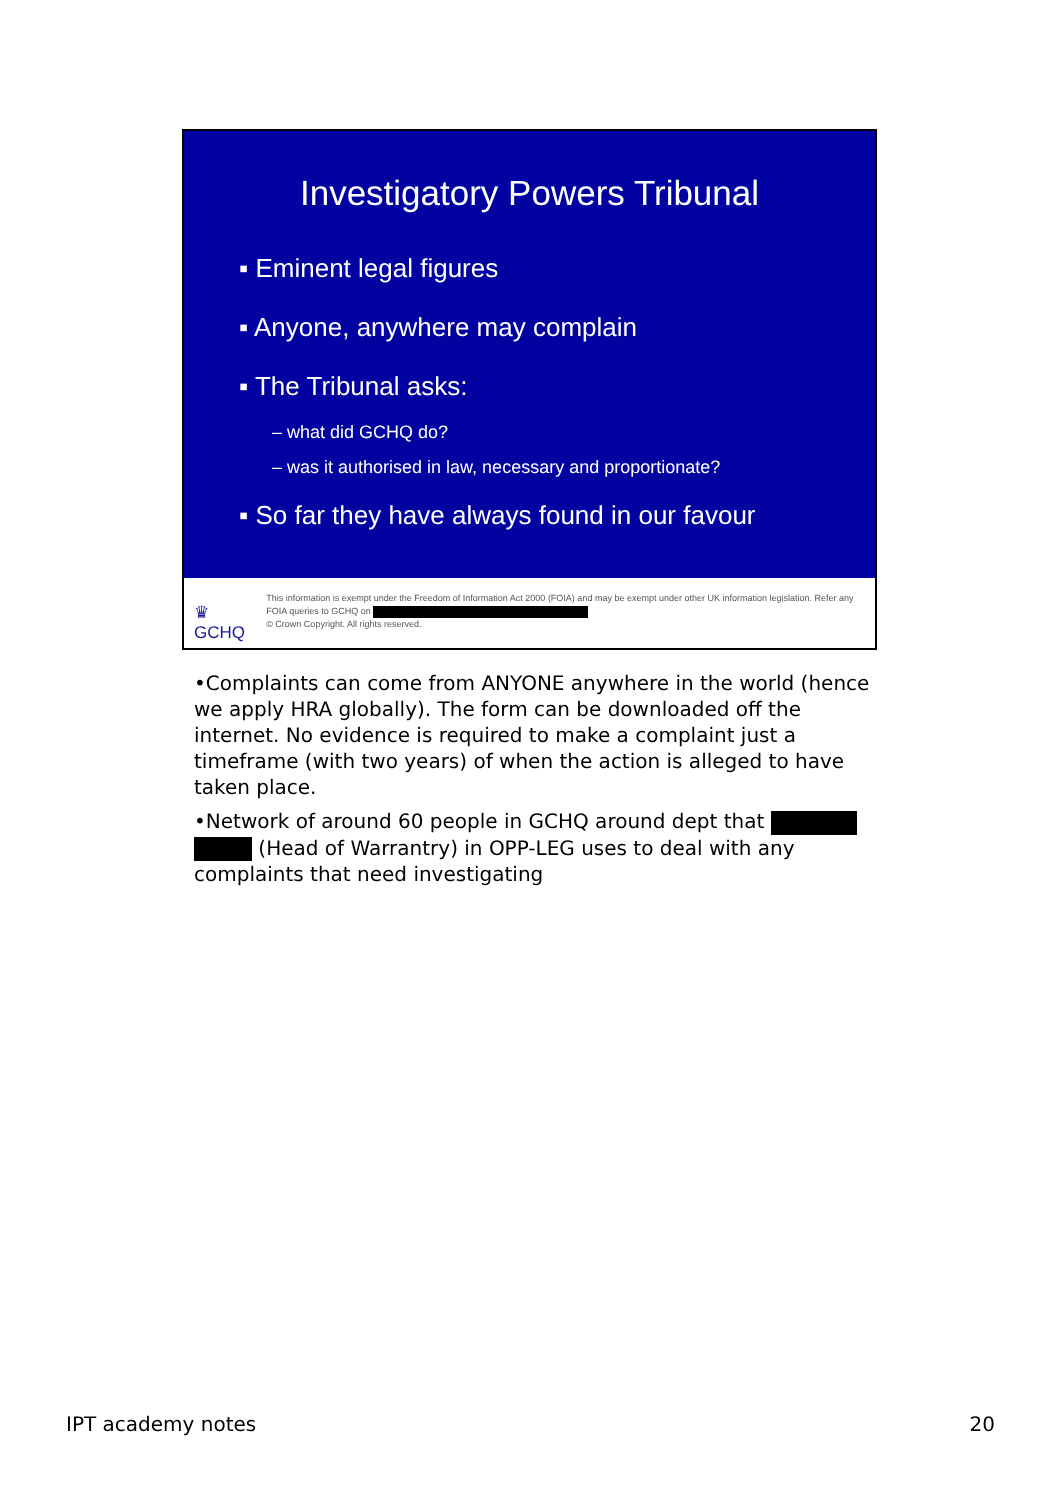Investigatory Powers Tribunal
▪ Eminent legal figures
▪ Anyone, anywhere may complain
▪ The Tribunal asks:
– what did GCHQ do?
– was it authorised in law, necessary and proportionate?
▪ So far they have always found in our favour
♛
GCHQ
This information is exempt under the Freedom of Information Act 2000 (FOIA) and may be exempt under other UK information legislation. Refer any FOIA queries to GCHQ on
© Crown Copyright. All rights reserved.
•Complaints can come from ANYONE anywhere in the world (hence we apply HRA globally). The form can be downloaded off the internet. No evidence is required to make a complaint just a timeframe (with two years) of when the action is alleged to have taken place.
•Network of around 60 people in GCHQ around dept that (Head of Warrantry) in OPP-LEG uses to deal with any complaints that need investigating
IPT academy notes 20